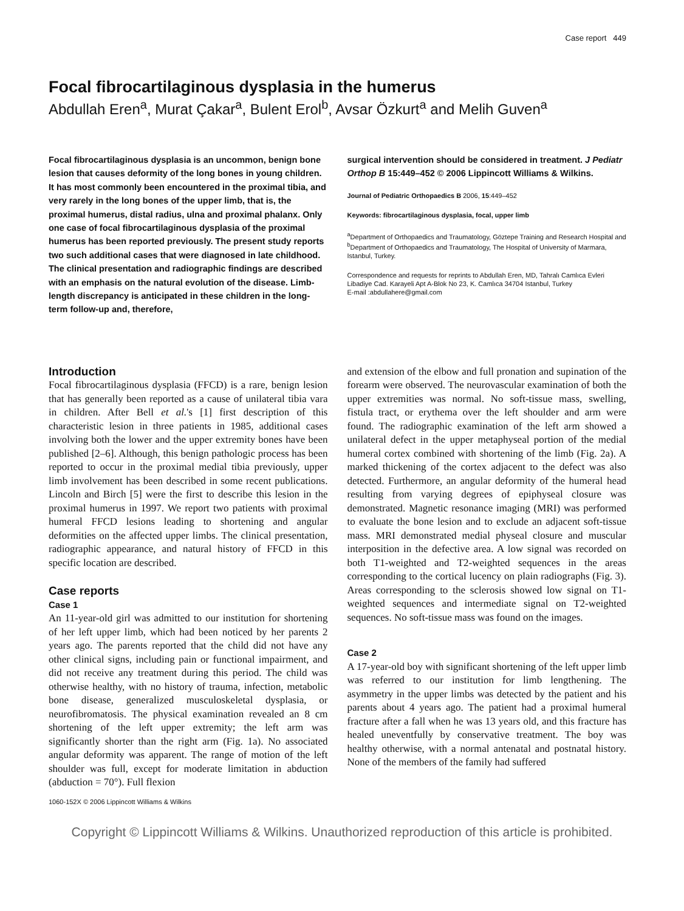Case report 449
Focal fibrocartilaginous dysplasia in the humerus
Abdullah Eren<sup>a</sup>, Murat Çakar<sup>a</sup>, Bulent Erol<sup>b</sup>, Avsar Özkurt<sup>a</sup> and Melih Guven<sup>a</sup>
Focal fibrocartilaginous dysplasia is an uncommon, benign bone lesion that causes deformity of the long bones in young children. It has most commonly been encountered in the proximal tibia, and very rarely in the long bones of the upper limb, that is, the proximal humerus, distal radius, ulna and proximal phalanx. Only one case of focal fibrocartilaginous dysplasia of the proximal humerus has been reported previously. The present study reports two such additional cases that were diagnosed in late childhood. The clinical presentation and radiographic findings are described with an emphasis on the natural evolution of the disease. Limb-length discrepancy is anticipated in these children in the long-term follow-up and, therefore,
surgical intervention should be considered in treatment. J Pediatr Orthop B 15:449–452 © 2006 Lippincott Williams & Wilkins.
Journal of Pediatric Orthopaedics B 2006, 15:449–452
Keywords: fibrocartilaginous dysplasia, focal, upper limb
<sup>a</sup> Department of Orthopaedics and Traumatology, Göztepe Training and Research Hospital and <sup>b</sup>Department of Orthopaedics and Traumatology, The Hospital of University of Marmara, Istanbul, Turkey.
Correspondence and requests for reprints to Abdullah Eren, MD, Tahralı Camlıca Evleri Libadiye Cad. Karayeli Apt A-Blok No 23, K. Camlıca 34704 Istanbul, Turkey
E-mail :abdullahere@gmail.com
Introduction
Focal fibrocartilaginous dysplasia (FFCD) is a rare, benign lesion that has generally been reported as a cause of unilateral tibia vara in children. After Bell et al.'s [1] first description of this characteristic lesion in three patients in 1985, additional cases involving both the lower and the upper extremity bones have been published [2–6]. Although, this benign pathologic process has been reported to occur in the proximal medial tibia previously, upper limb involvement has been described in some recent publications. Lincoln and Birch [5] were the first to describe this lesion in the proximal humerus in 1997. We report two patients with proximal humeral FFCD lesions leading to shortening and angular deformities on the affected upper limbs. The clinical presentation, radiographic appearance, and natural history of FFCD in this specific location are described.
Case reports
Case 1
An 11-year-old girl was admitted to our institution for shortening of her left upper limb, which had been noticed by her parents 2 years ago. The parents reported that the child did not have any other clinical signs, including pain or functional impairment, and did not receive any treatment during this period. The child was otherwise healthy, with no history of trauma, infection, metabolic bone disease, generalized musculoskeletal dysplasia, or neurofibromatosis. The physical examination revealed an 8 cm shortening of the left upper extremity; the left arm was significantly shorter than the right arm (Fig. 1a). No associated angular deformity was apparent. The range of motion of the left shoulder was full, except for moderate limitation in abduction (abduction = 70°). Full flexion
and extension of the elbow and full pronation and supination of the forearm were observed. The neurovascular examination of both the upper extremities was normal. No soft-tissue mass, swelling, fistula tract, or erythema over the left shoulder and arm were found. The radiographic examination of the left arm showed a unilateral defect in the upper metaphyseal portion of the medial humeral cortex combined with shortening of the limb (Fig. 2a). A marked thickening of the cortex adjacent to the defect was also detected. Furthermore, an angular deformity of the humeral head resulting from varying degrees of epiphyseal closure was demonstrated. Magnetic resonance imaging (MRI) was performed to evaluate the bone lesion and to exclude an adjacent soft-tissue mass. MRI demonstrated medial physeal closure and muscular interposition in the defective area. A low signal was recorded on both T1-weighted and T2-weighted sequences in the areas corresponding to the cortical lucency on plain radiographs (Fig. 3). Areas corresponding to the sclerosis showed low signal on T1-weighted sequences and intermediate signal on T2-weighted sequences. No soft-tissue mass was found on the images.
Case 2
A 17-year-old boy with significant shortening of the left upper limb was referred to our institution for limb lengthening. The asymmetry in the upper limbs was detected by the patient and his parents about 4 years ago. The patient had a proximal humeral fracture after a fall when he was 13 years old, and this fracture has healed uneventfully by conservative treatment. The boy was healthy otherwise, with a normal antenatal and postnatal history. None of the members of the family had suffered
1060-152X © 2006 Lippincott Williams & Wilkins
Copyright © Lippincott Williams & Wilkins. Unauthorized reproduction of this article is prohibited.